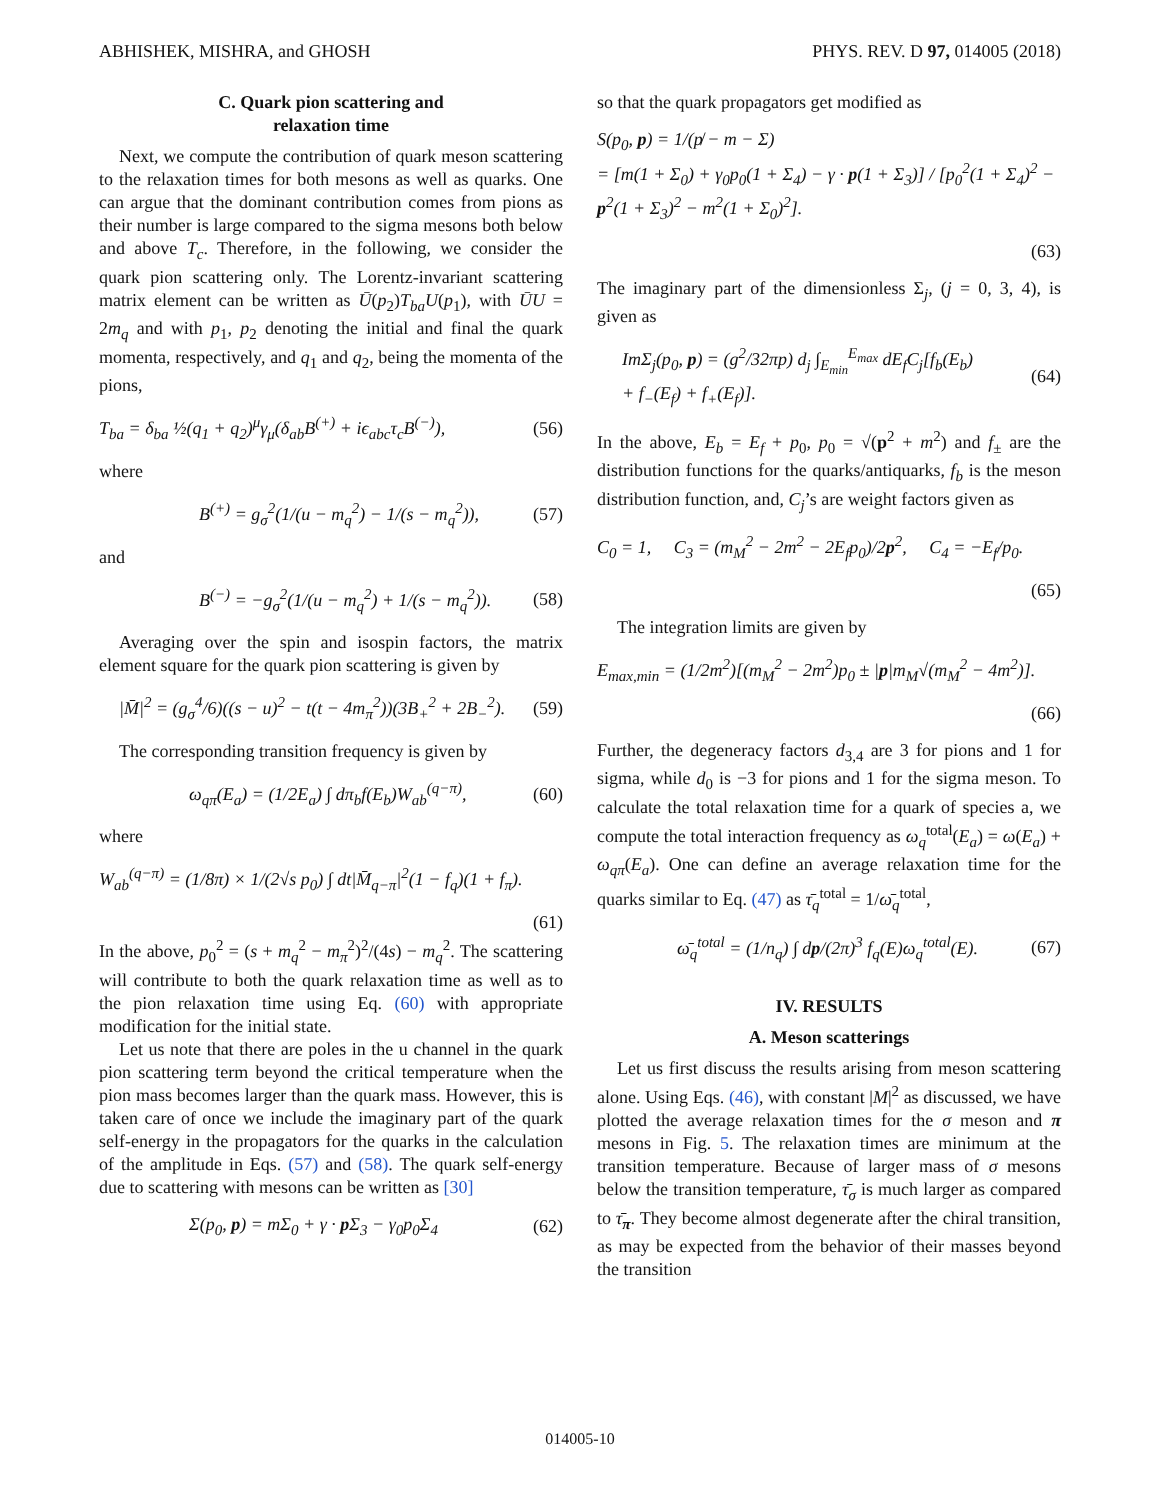ABHISHEK, MISHRA, and GHOSH PHYS. REV. D 97, 014005 (2018)
C. Quark pion scattering and
relaxation time
Next, we compute the contribution of quark meson scattering to the relaxation times for both mesons as well as quarks. One can argue that the dominant contribution comes from pions as their number is large compared to the sigma mesons both below and above T<sub>c</sub>. Therefore, in the following, we consider the quark pion scattering only. The Lorentz-invariant scattering matrix element can be written as Ū(p<sub>2</sub>)T<sub>ba</sub>U(p<sub>1</sub>), with ŪU = 2m<sub>q</sub> and with p<sub>1</sub>, p<sub>2</sub> denoting the initial and final the quark momenta, respectively, and q<sub>1</sub> and q<sub>2</sub>, being the momenta of the pions,
T<sub>ba</sub> = δ<sub>ba</sub> ½(q<sub>1</sub> + q<sub>2</sub>)<sup>μ</sup>γ<sub>μ</sub>(δ<sub>ab</sub>B<sup>(+)</sup> + iϵ<sub>abc</sub>τ<sub>c</sub>B<sup>(−)</sup>), (56)
where
B<sup>(+)</sup> = g<sub>σ</sub><sup>2</sup>(1/(u − m<sub>q</sub><sup>2</sup>) − 1/(s − m<sub>q</sub><sup>2</sup>)), (57)
and
B<sup>(−)</sup> = −g<sub>σ</sub><sup>2</sup>(1/(u − m<sub>q</sub><sup>2</sup>) + 1/(s − m<sub>q</sub><sup>2</sup>)). (58)
Averaging over the spin and isospin factors, the matrix element square for the quark pion scattering is given by
|M̄|<sup>2</sup> = (g<sub>σ</sub><sup>4</sup>/6)((s − u)<sup>2</sup> − t(t − 4m<sub>π</sub><sup>2</sup>))(3B<sub>+</sub><sup>2</sup> + 2B<sub>−</sub><sup>2</sup>). (59)
The corresponding transition frequency is given by
ω<sub>qπ</sub>(E<sub>a</sub>) = (1/2E<sub>a</sub>) ∫ dπ<sub>b</sub>f(E<sub>b</sub>)W<sub>ab</sub><sup>(q−π)</sup>, (60)
where
W<sub>ab</sub><sup>(q−π)</sup> = (1/8π) × 1/(2√s p<sub>0</sub>) ∫ dt|M̄<sub>q−π</sub>|<sup>2</sup>(1 − f<sub>q</sub>)(1 + f<sub>π</sub>).
(61)
In the above, p<sub>0</sub><sup>2</sup> = (s + m<sub>q</sub><sup>2</sup> − m<sub>π</sub><sup>2</sup>)<sup>2</sup>/(4s) − m<sub>q</sub><sup>2</sup>. The scattering will contribute to both the quark relaxation time as well as to the pion relaxation time using Eq. (60) with appropriate modification for the initial state.
Let us note that there are poles in the u channel in the quark pion scattering term beyond the critical temperature when the pion mass becomes larger than the quark mass. However, this is taken care of once we include the imaginary part of the quark self-energy in the propagators for the quarks in the calculation of the amplitude in Eqs. (57) and (58). The quark self-energy due to scattering with mesons can be written as [30]
Σ(p<sub>0</sub>, p) = mΣ<sub>0</sub> + γ · p Σ<sub>3</sub> − γ<sub>0</sub>p<sub>0</sub>Σ<sub>4</sub> (62)
so that the quark propagators get modified as
S(p<sub>0</sub>, p) = 1/(p̸ − m − Σ)
= [m(1 + Σ<sub>0</sub>) + γ<sub>0</sub>p<sub>0</sub>(1 + Σ<sub>4</sub>) − γ · p(1 + Σ<sub>3</sub>)] / [p<sub>0</sub><sup>2</sup>(1 + Σ<sub>4</sub>)<sup>2</sup> − p<sup>2</sup>(1 + Σ<sub>3</sub>)<sup>2</sup> − m<sup>2</sup>(1 + Σ<sub>0</sub>)<sup>2</sup>].
(63)
The imaginary part of the dimensionless Σ<sub>j</sub>, (j = 0, 3, 4), is given as
ImΣ<sub>j</sub>(p<sub>0</sub>, p) = (g<sup>2</sup>/32πp) d<sub>j</sub> ∫<sub>E<sub>min</sub></sub><sup>E<sub>max</sub></sup> dE<sub>f</sub>C<sub>j</sub>[f<sub>b</sub>(E<sub>b</sub>)
+ f<sub>−</sub>(E<sub>f</sub>) + f<sub>+</sub>(E<sub>f</sub>)]. (64)
In the above, E<sub>b</sub> = E<sub>f</sub> + p<sub>0</sub>, p<sub>0</sub> = √(p<sup>2</sup> + m<sup>2</sup>) and f<sub>±</sub> are the distribution functions for the quarks/antiquarks, f<sub>b</sub> is the meson distribution function, and, C<sub>j</sub>’s are weight factors given as
C<sub>0</sub> = 1, C<sub>3</sub> = (m<sub>M</sub><sup>2</sup> − 2m<sup>2</sup> − 2E<sub>f</sub>p<sub>0</sub>)/2p<sup>2</sup>, C<sub>4</sub> = −E<sub>f</sub>/p<sub>0</sub>.
(65)
The integration limits are given by
E<sub>max,min</sub> = (1/2m<sup>2</sup>)[(m<sub>M</sub><sup>2</sup> − 2m<sup>2</sup>)p<sub>0</sub> ± |p|m<sub>M</sub>√(m<sub>M</sub><sup>2</sup> − 4m<sup>2</sup>)].
(66)
Further, the degeneracy factors d<sub>3,4</sub> are 3 for pions and 1 for sigma, while d<sub>0</sub> is −3 for pions and 1 for the sigma meson. To calculate the total relaxation time for a quark of species a, we compute the total interaction frequency as ω<sub>q</sub><sup>total</sup>(E<sub>a</sub>) = ω(E<sub>a</sub>) + ω<sub>qπ</sub>(E<sub>a</sub>). One can define an average relaxation time for the quarks similar to Eq. (47) as τ̄<sub>q</sub><sup>total</sup> = 1/ω̄<sub>q</sub><sup>total</sup>,
ω̄<sub>q</sub><sup>total</sup> = (1/n<sub>q</sub>) ∫ dp/(2π)<sup>3</sup> f<sub>q</sub>(E)ω<sub>q</sub><sup>total</sup>(E). (67)
IV. RESULTS
A. Meson scatterings
Let us first discuss the results arising from meson scattering alone. Using Eqs. (46), with constant |M|<sup>2</sup> as discussed, we have plotted the average relaxation times for the σ meson and π mesons in Fig. 5. The relaxation times are minimum at the transition temperature. Because of larger mass of σ mesons below the transition temperature, τ̄<sub>σ</sub> is much larger as compared to τ̄<sub>π</sub>. They become almost degenerate after the chiral transition, as may be expected from the behavior of their masses beyond the transition
014005-10